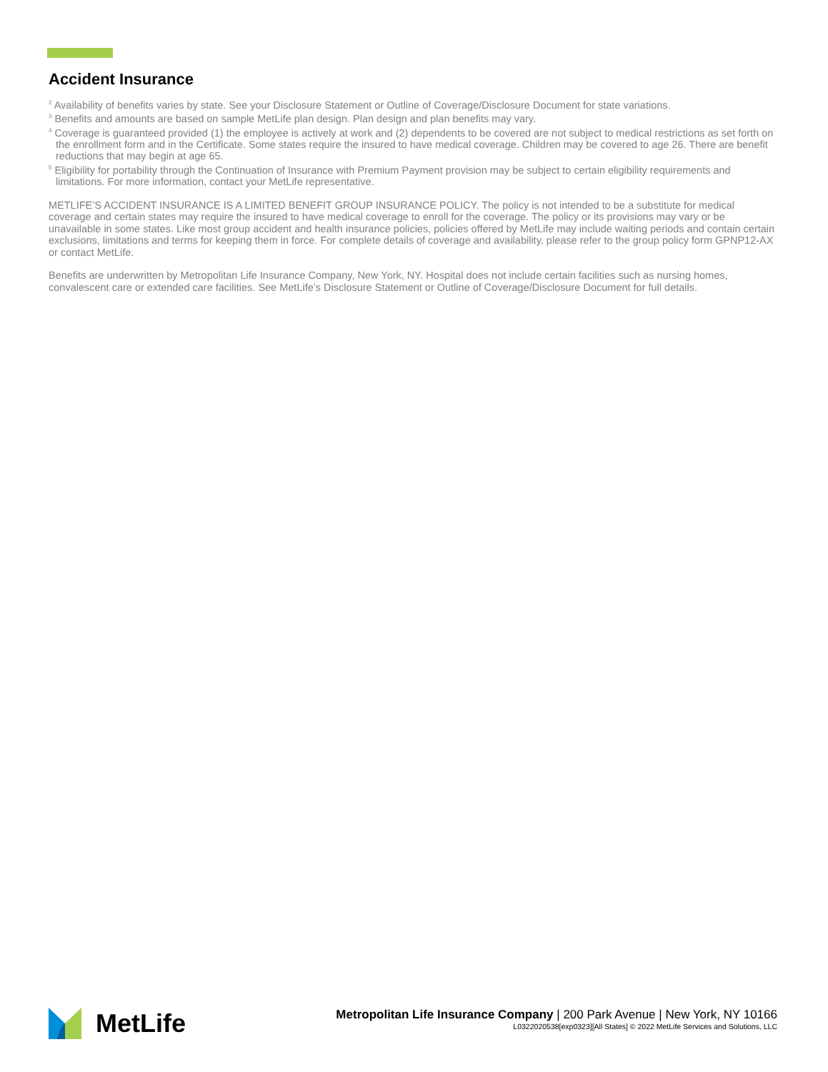Accident Insurance
<sup>2</sup> Availability of benefits varies by state. See your Disclosure Statement or Outline of Coverage/Disclosure Document for state variations.
<sup>3</sup> Benefits and amounts are based on sample MetLife plan design. Plan design and plan benefits may vary.
<sup>4</sup> Coverage is guaranteed provided (1) the employee is actively at work and (2) dependents to be covered are not subject to medical restrictions as set forth on the enrollment form and in the Certificate. Some states require the insured to have medical coverage. Children may be covered to age 26. There are benefit reductions that may begin at age 65.
<sup>5</sup> Eligibility for portability through the Continuation of Insurance with Premium Payment provision may be subject to certain eligibility requirements and limitations. For more information, contact your MetLife representative.
METLIFE’S ACCIDENT INSURANCE IS A LIMITED BENEFIT GROUP INSURANCE POLICY. The policy is not intended to be a substitute for medical coverage and certain states may require the insured to have medical coverage to enroll for the coverage. The policy or its provisions may vary or be unavailable in some states. Like most group accident and health insurance policies, policies offered by MetLife may include waiting periods and contain certain exclusions, limitations and terms for keeping them in force. For complete details of coverage and availability, please refer to the group policy form GPNP12-AX or contact MetLife.
Benefits are underwritten by Metropolitan Life Insurance Company, New York, NY. Hospital does not include certain facilities such as nursing homes, convalescent care or extended care facilities. See MetLife’s Disclosure Statement or Outline of Coverage/Disclosure Document for full details.
MetLife
Metropolitan Life Insurance Company | 200 Park Avenue | New York, NY 10166
L0322020538[exp0323][All States] © 2022 MetLife Services and Solutions, LLC